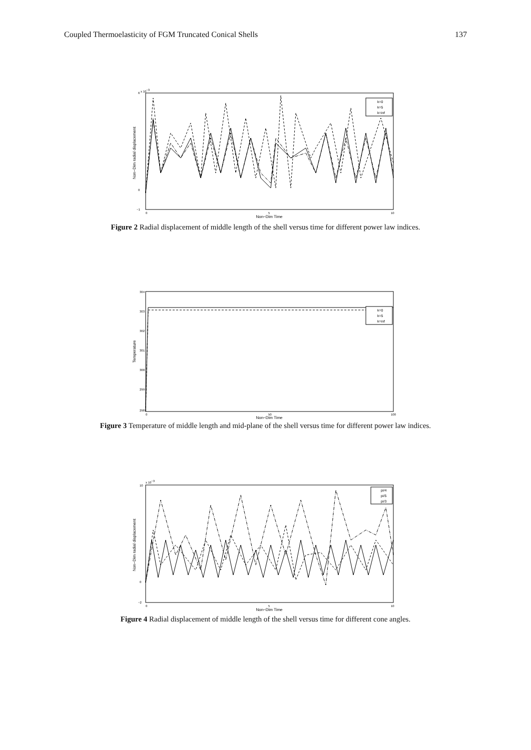Coupled Thermoelasticity of FGM Truncated Conical Shells 137
x 10−3
6
0
−1
Non−Dim radial displacement
0
5
10
Non−Dim Time
k=0
k=5
k=inf
Figure 2 Radial displacement of middle length of the shell versus time for different power law indices.
304
303
302
301
300
299
298
Temperature
0
50
100
Non−Dim Time
k=0
k=5
k=inf
Figure 3 Temperature of middle length and mid-plane of the shell versus time for different power law indices.
x 10−3
10
0
−2
Non−Dim radial displacement
0
5
10
Non−Dim Time
pi/4
pi/5
pi/3
Figure 4 Radial displacement of middle length of the shell versus time for different cone angles.